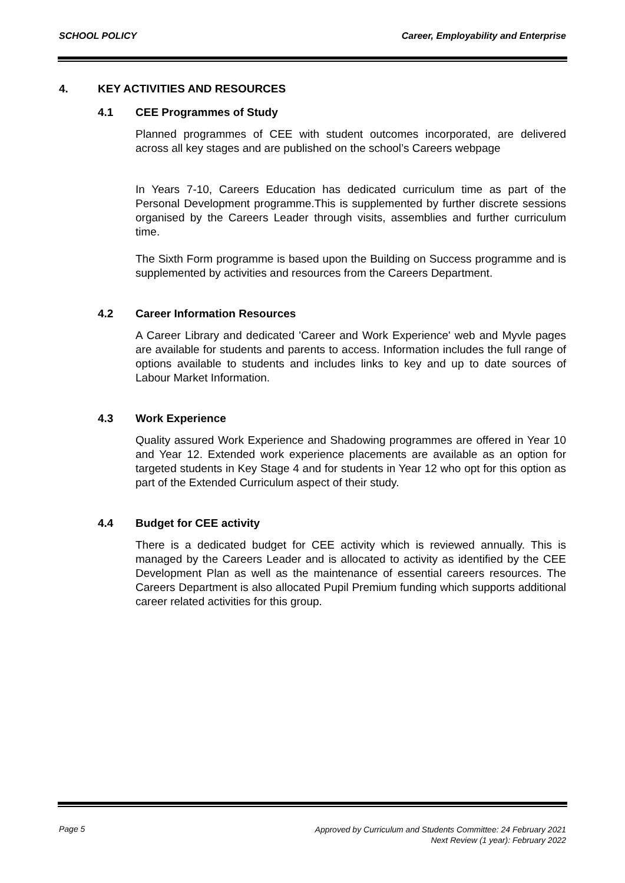SCHOOL POLICY Career, Employability and Enterprise
4. KEY ACTIVITIES AND RESOURCES
4.1 CEE Programmes of Study
Planned programmes of CEE with student outcomes incorporated, are delivered across all key stages and are published on the school’s Careers webpage
In Years 7-10, Careers Education has dedicated curriculum time as part of the Personal Development programme.This is supplemented by further discrete sessions organised by the Careers Leader through visits, assemblies and further curriculum time.
The Sixth Form programme is based upon the Building on Success programme and is supplemented by activities and resources from the Careers Department.
4.2 Career Information Resources
A Career Library and dedicated 'Career and Work Experience' web and Myvle pages are available for students and parents to access. Information includes the full range of options available to students and includes links to key and up to date sources of Labour Market Information.
4.3 Work Experience
Quality assured Work Experience and Shadowing programmes are offered in Year 10 and Year 12. Extended work experience placements are available as an option for targeted students in Key Stage 4 and for students in Year 12 who opt for this option as part of the Extended Curriculum aspect of their study.
4.4 Budget for CEE activity
There is a dedicated budget for CEE activity which is reviewed annually. This is managed by the Careers Leader and is allocated to activity as identified by the CEE Development Plan as well as the maintenance of essential careers resources. The Careers Department is also allocated Pupil Premium funding which supports additional career related activities for this group.
Page 5
Approved by Curriculum and Students Committee: 24 February 2021
Next Review (1 year): February 2022